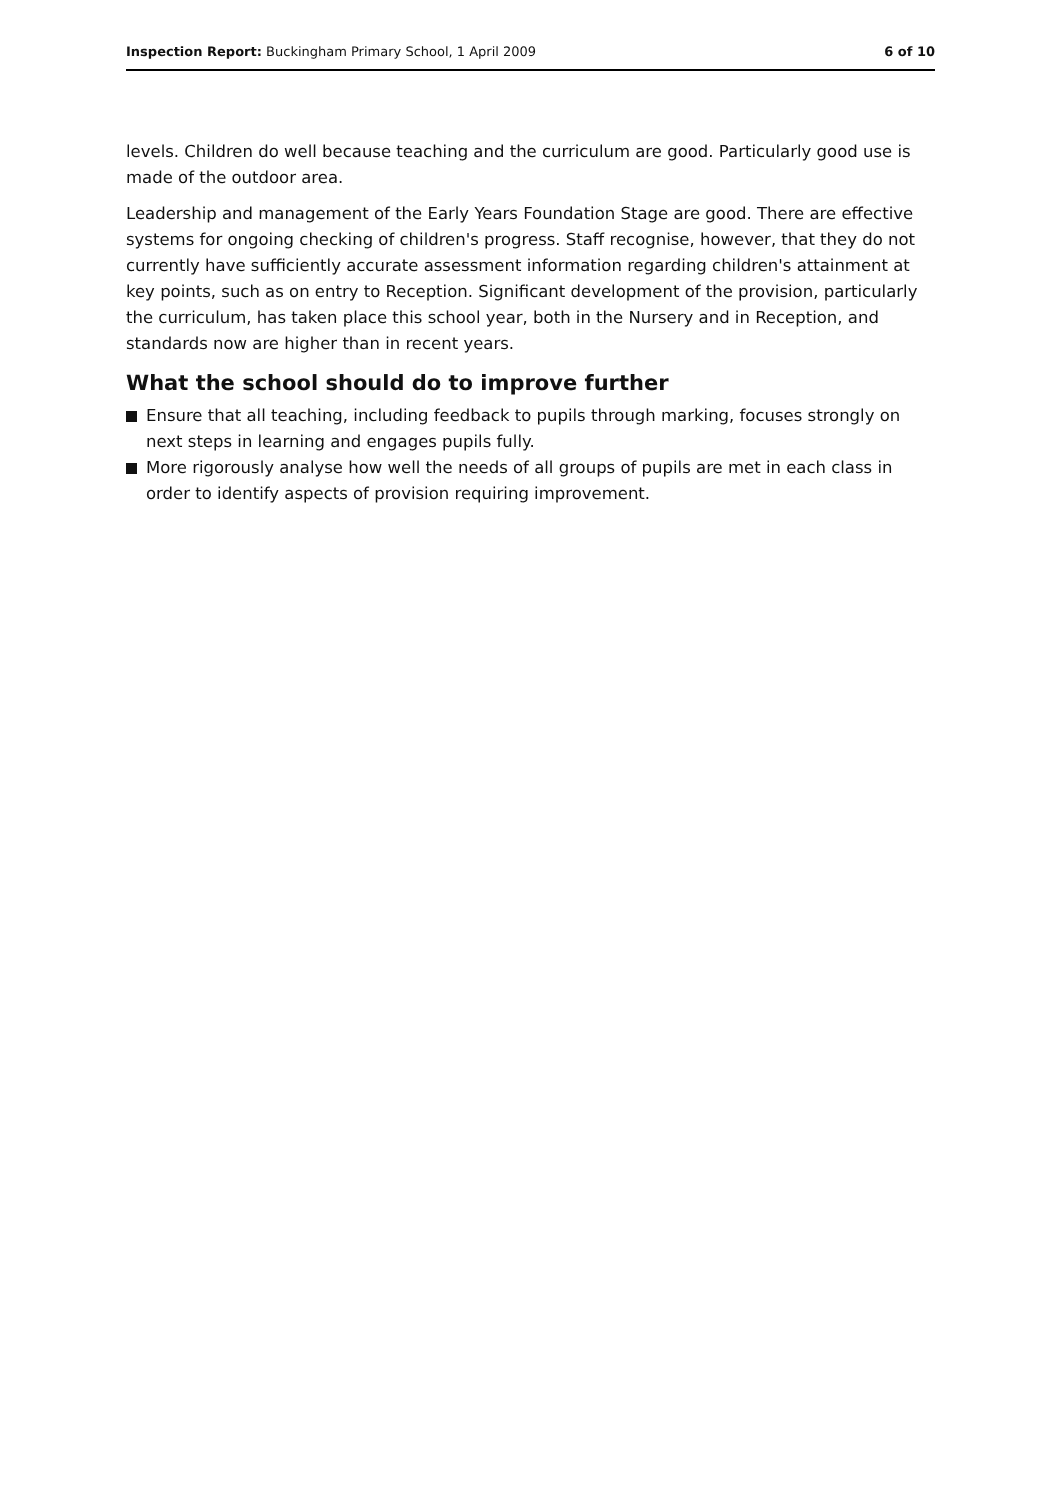Inspection Report: Buckingham Primary School, 1 April 2009 6 of 10
levels. Children do well because teaching and the curriculum are good. Particularly good use is made of the outdoor area.
Leadership and management of the Early Years Foundation Stage are good. There are effective systems for ongoing checking of children's progress. Staff recognise, however, that they do not currently have sufficiently accurate assessment information regarding children's attainment at key points, such as on entry to Reception. Significant development of the provision, particularly the curriculum, has taken place this school year, both in the Nursery and in Reception, and standards now are higher than in recent years.
What the school should do to improve further
Ensure that all teaching, including feedback to pupils through marking, focuses strongly on next steps in learning and engages pupils fully.
More rigorously analyse how well the needs of all groups of pupils are met in each class in order to identify aspects of provision requiring improvement.